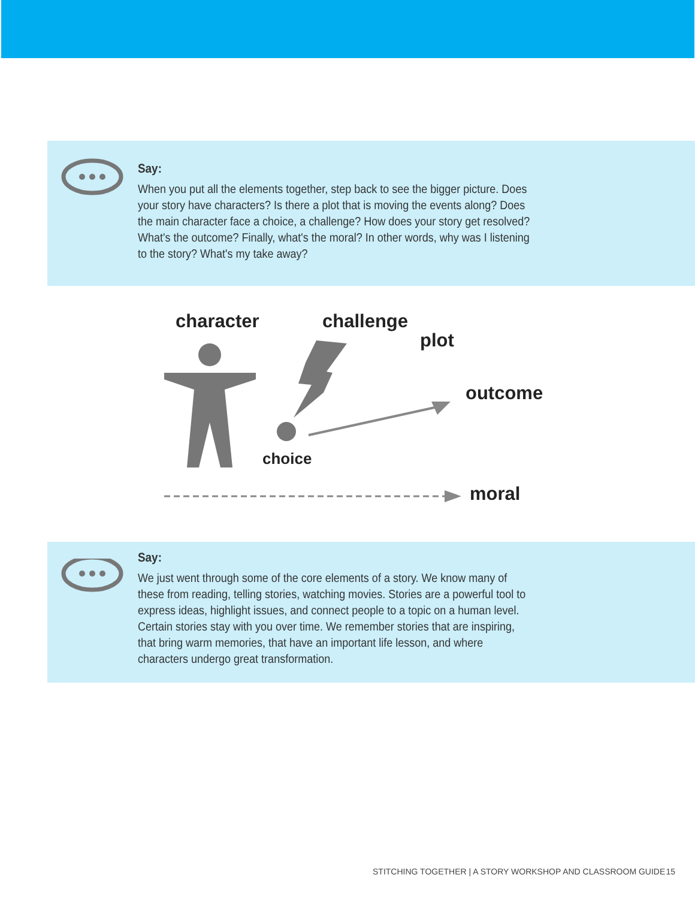Say:
When you put all the elements together, step back to see the bigger picture. Does your story have characters? Is there a plot that is moving the events along? Does the main character face a choice, a challenge? How does your story get resolved? What's the outcome? Finally, what's the moral? In other words, why was I listening to the story? What's my take away?
character challenge
plot
outcome
choice
moral
Say:
We just went through some of the core elements of a story. We know many of these from reading, telling stories, watching movies. Stories are a powerful tool to express ideas, highlight issues, and connect people to a topic on a human level. Certain stories stay with you over time. We remember stories that are inspiring, that bring warm memories, that have an important life lesson, and where characters undergo great transformation.
STITCHING TOGETHER | A STORY WORKSHOP AND CLASSROOM GUIDE 15